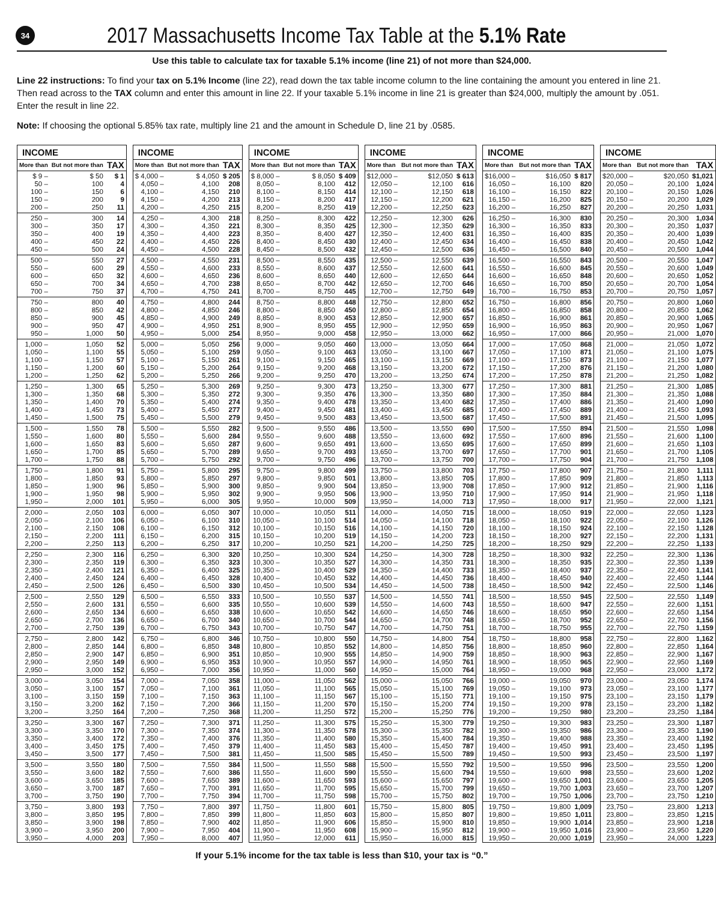34
2017 Massachusetts Income Tax Table at the 5.1% Rate
Use this table to calculate tax for taxable 5.1% income (line 21) of not more than $24,000.
Line 22 instructions: To find your tax on 5.1% Income (line 22), read down the tax table income column to the line containing the amount you entered in line 21. Then read across to the TAX column and enter this amount in line 22. If your taxable 5.1% income in line 21 is greater than $24,000, multiply the amount by .051. Enter the result in line 22.
Note: If choosing the optional 5.85% tax rate, multiply line 21 and the amount in Schedule D, line 21 by .0585.
| INCOME | | |
| --- | --- | --- |
| More than | But not more than | TAX |
| $ 9 – | $ 50 | $ 1 |
| 50 – | 100 | 4 |
| 100 – | 150 | 6 |
| 150 – | 200 | 9 |
| 200 – | 250 | 11 |
| 250 – | 300 | 14 |
| 300 – | 350 | 17 |
| 350 – | 400 | 19 |
| 400 – | 450 | 22 |
| 450 – | 500 | 24 |
| 500 – | 550 | 27 |
| 550 – | 600 | 29 |
| 600 – | 650 | 32 |
| 650 – | 700 | 34 |
| 700 – | 750 | 37 |
| 750 – | 800 | 40 |
| 800 – | 850 | 42 |
| 850 – | 900 | 45 |
| 900 – | 950 | 47 |
| 950 – | 1,000 | 50 |
| 1,000 – | 1,050 | 52 |
| 1,050 – | 1,100 | 55 |
| 1,100 – | 1,150 | 57 |
| 1,150 – | 1,200 | 60 |
| 1,200 – | 1,250 | 62 |
| 1,250 – | 1,300 | 65 |
| 1,300 – | 1,350 | 68 |
| 1,350 – | 1,400 | 70 |
| 1,400 – | 1,450 | 73 |
| 1,450 – | 1,500 | 75 |
| 1,500 – | 1,550 | 78 |
| 1,550 – | 1,600 | 80 |
| 1,600 – | 1,650 | 83 |
| 1,650 – | 1,700 | 85 |
| 1,700 – | 1,750 | 88 |
| 1,750 – | 1,800 | 91 |
| 1,800 – | 1,850 | 93 |
| 1,850 – | 1,900 | 96 |
| 1,900 – | 1,950 | 98 |
| 1,950 – | 2,000 | 101 |
| 2,000 – | 2,050 | 103 |
| 2,050 – | 2,100 | 106 |
| 2,100 – | 2,150 | 108 |
| 2,150 – | 2,200 | 111 |
| 2,200 – | 2,250 | 113 |
| 2,250 – | 2,300 | 116 |
| 2,300 – | 2,350 | 119 |
| 2,350 – | 2,400 | 121 |
| 2,400 – | 2,450 | 124 |
| 2,450 – | 2,500 | 126 |
| 2,500 – | 2,550 | 129 |
| 2,550 – | 2,600 | 131 |
| 2,600 – | 2,650 | 134 |
| 2,650 – | 2,700 | 136 |
| 2,700 – | 2,750 | 139 |
| 2,750 – | 2,800 | 142 |
| 2,800 – | 2,850 | 144 |
| 2,850 – | 2,900 | 147 |
| 2,900 – | 2,950 | 149 |
| 2,950 – | 3,000 | 152 |
| 3,000 – | 3,050 | 154 |
| 3,050 – | 3,100 | 157 |
| 3,100 – | 3,150 | 159 |
| 3,150 – | 3,200 | 162 |
| 3,200 – | 3,250 | 164 |
| 3,250 – | 3,300 | 167 |
| 3,300 – | 3,350 | 170 |
| 3,350 – | 3,400 | 172 |
| 3,400 – | 3,450 | 175 |
| 3,450 – | 3,500 | 177 |
| 3,500 – | 3,550 | 180 |
| 3,550 – | 3,600 | 182 |
| 3,600 – | 3,650 | 185 |
| 3,650 – | 3,700 | 187 |
| 3,700 – | 3,750 | 190 |
| 3,750 – | 3,800 | 193 |
| 3,800 – | 3,850 | 195 |
| 3,850 – | 3,900 | 198 |
| 3,900 – | 3,950 | 200 |
| 3,950 – | 4,000 | 203 |
| INCOME | | |
| --- | --- | --- |
| More than | But not more than | TAX |
| $ 4,000 – | $ 4,050 | $ 205 |
| 4,050 – | 4,100 | 208 |
| 4,100 – | 4,150 | 210 |
| 4,150 – | 4,200 | 213 |
| 4,200 – | 4,250 | 215 |
| 4,250 – | 4,300 | 218 |
| 4,300 – | 4,350 | 221 |
| 4,350 – | 4,400 | 223 |
| 4,400 – | 4,450 | 226 |
| 4,450 – | 4,500 | 228 |
| 4,500 – | 4,550 | 231 |
| 4,550 – | 4,600 | 233 |
| 4,600 – | 4,650 | 236 |
| 4,650 – | 4,700 | 238 |
| 4,700 – | 4,750 | 241 |
| 4,750 – | 4,800 | 244 |
| 4,800 – | 4,850 | 246 |
| 4,850 – | 4,900 | 249 |
| 4,900 – | 4,950 | 251 |
| 4,950 – | 5,000 | 254 |
| 5,000 – | 5,050 | 256 |
| 5,050 – | 5,100 | 259 |
| 5,100 – | 5,150 | 261 |
| 5,150 – | 5,200 | 264 |
| 5,200 – | 5,250 | 266 |
| 5,250 – | 5,300 | 269 |
| 5,300 – | 5,350 | 272 |
| 5,350 – | 5,400 | 274 |
| 5,400 – | 5,450 | 277 |
| 5,450 – | 5,500 | 279 |
| 5,500 – | 5,550 | 282 |
| 5,550 – | 5,600 | 284 |
| 5,600 – | 5,650 | 287 |
| 5,650 – | 5,700 | 289 |
| 5,700 – | 5,750 | 292 |
| 5,750 – | 5,800 | 295 |
| 5,800 – | 5,850 | 297 |
| 5,850 – | 5,900 | 300 |
| 5,900 – | 5,950 | 302 |
| 5,950 – | 6,000 | 305 |
| 6,000 – | 6,050 | 307 |
| 6,050 – | 6,100 | 310 |
| 6,100 – | 6,150 | 312 |
| 6,150 – | 6,200 | 315 |
| 6,200 – | 6,250 | 317 |
| 6,250 – | 6,300 | 320 |
| 6,300 – | 6,350 | 323 |
| 6,350 – | 6,400 | 325 |
| 6,400 – | 6,450 | 328 |
| 6,450 – | 6,500 | 330 |
| 6,500 – | 6,550 | 333 |
| 6,550 – | 6,600 | 335 |
| 6,600 – | 6,650 | 338 |
| 6,650 – | 6,700 | 340 |
| 6,700 – | 6,750 | 343 |
| 6,750 – | 6,800 | 346 |
| 6,800 – | 6,850 | 348 |
| 6,850 – | 6,900 | 351 |
| 6,900 – | 6,950 | 353 |
| 6,950 – | 7,000 | 356 |
| 7,000 – | 7,050 | 358 |
| 7,050 – | 7,100 | 361 |
| 7,100 – | 7,150 | 363 |
| 7,150 – | 7,200 | 366 |
| 7,200 – | 7,250 | 368 |
| 7,250 – | 7,300 | 371 |
| 7,300 – | 7,350 | 374 |
| 7,350 – | 7,400 | 376 |
| 7,400 – | 7,450 | 379 |
| 7,450 – | 7,500 | 381 |
| 7,500 – | 7,550 | 384 |
| 7,550 – | 7,600 | 386 |
| 7,600 – | 7,650 | 389 |
| 7,650 – | 7,700 | 391 |
| 7,700 – | 7,750 | 394 |
| 7,750 – | 7,800 | 397 |
| 7,800 – | 7,850 | 399 |
| 7,850 – | 7,900 | 402 |
| 7,900 – | 7,950 | 404 |
| 7,950 – | 8,000 | 407 |
| INCOME | | |
| --- | --- | --- |
| More than | But not more than | TAX |
| $ 8,000 – | $ 8,050 | $ 409 |
| 8,050 – | 8,100 | 412 |
| 8,100 – | 8,150 | 414 |
| 8,150 – | 8,200 | 417 |
| 8,200 – | 8,250 | 419 |
| 8,250 – | 8,300 | 422 |
| 8,300 – | 8,350 | 425 |
| 8,350 – | 8,400 | 427 |
| 8,400 – | 8,450 | 430 |
| 8,450 – | 8,500 | 432 |
| 8,500 – | 8,550 | 435 |
| 8,550 – | 8,600 | 437 |
| 8,600 – | 8,650 | 440 |
| 8,650 – | 8,700 | 442 |
| 8,700 – | 8,750 | 445 |
| 8,750 – | 8,800 | 448 |
| 8,800 – | 8,850 | 450 |
| 8,850 – | 8,900 | 453 |
| 8,900 – | 8,950 | 455 |
| 8,950 – | 9,000 | 458 |
| 9,000 – | 9,050 | 460 |
| 9,050 – | 9,100 | 463 |
| 9,100 – | 9,150 | 465 |
| 9,150 – | 9,200 | 468 |
| 9,200 – | 9,250 | 470 |
| 9,250 – | 9,300 | 473 |
| 9,300 – | 9,350 | 476 |
| 9,350 – | 9,400 | 478 |
| 9,400 – | 9,450 | 481 |
| 9,450 – | 9,500 | 483 |
| 9,500 – | 9,550 | 486 |
| 9,550 – | 9,600 | 488 |
| 9,600 – | 9,650 | 491 |
| 9,650 – | 9,700 | 493 |
| 9,700 – | 9,750 | 496 |
| 9,750 – | 9,800 | 499 |
| 9,800 – | 9,850 | 501 |
| 9,850 – | 9,900 | 504 |
| 9,900 – | 9,950 | 506 |
| 9,950 – | 10,000 | 509 |
| 10,000 – | 10,050 | 511 |
| 10,050 – | 10,100 | 514 |
| 10,100 – | 10,150 | 516 |
| 10,150 – | 10,200 | 519 |
| 10,200 – | 10,250 | 521 |
| 10,250 – | 10,300 | 524 |
| 10,300 – | 10,350 | 527 |
| 10,350 – | 10,400 | 529 |
| 10,400 – | 10,450 | 532 |
| 10,450 – | 10,500 | 534 |
| 10,500 – | 10,550 | 537 |
| 10,550 – | 10,600 | 539 |
| 10,600 – | 10,650 | 542 |
| 10,650 – | 10,700 | 544 |
| 10,700 – | 10,750 | 547 |
| 10,750 – | 10,800 | 550 |
| 10,800 – | 10,850 | 552 |
| 10,850 – | 10,900 | 555 |
| 10,900 – | 10,950 | 557 |
| 10,950 – | 11,000 | 560 |
| 11,000 – | 11,050 | 562 |
| 11,050 – | 11,100 | 565 |
| 11,100 – | 11,150 | 567 |
| 11,150 – | 11,200 | 570 |
| 11,200 – | 11,250 | 572 |
| 11,250 – | 11,300 | 575 |
| 11,300 – | 11,350 | 578 |
| 11,350 – | 11,400 | 580 |
| 11,400 – | 11,450 | 583 |
| 11,450 – | 11,500 | 585 |
| 11,500 – | 11,550 | 588 |
| 11,550 – | 11,600 | 590 |
| 11,600 – | 11,650 | 593 |
| 11,650 – | 11,700 | 595 |
| 11,700 – | 11,750 | 598 |
| 11,750 – | 11,800 | 601 |
| 11,800 – | 11,850 | 603 |
| 11,850 – | 11,900 | 606 |
| 11,900 – | 11,950 | 608 |
| 11,950 – | 12,000 | 611 |
| INCOME | | |
| --- | --- | --- |
| More than | But not more than | TAX |
| $12,000 – | $12,050 | $ 613 |
| 12,050 – | 12,100 | 616 |
| 12,100 – | 12,150 | 618 |
| 12,150 – | 12,200 | 621 |
| 12,200 – | 12,250 | 623 |
| 12,250 – | 12,300 | 626 |
| 12,300 – | 12,350 | 629 |
| 12,350 – | 12,400 | 631 |
| 12,400 – | 12,450 | 634 |
| 12,450 – | 12,500 | 636 |
| 12,500 – | 12,550 | 639 |
| 12,550 – | 12,600 | 641 |
| 12,600 – | 12,650 | 644 |
| 12,650 – | 12,700 | 646 |
| 12,700 – | 12,750 | 649 |
| 12,750 – | 12,800 | 652 |
| 12,800 – | 12,850 | 654 |
| 12,850 – | 12,900 | 657 |
| 12,900 – | 12,950 | 659 |
| 12,950 – | 13,000 | 662 |
| 13,000 – | 13,050 | 664 |
| 13,050 – | 13,100 | 667 |
| 13,100 – | 13,150 | 669 |
| 13,150 – | 13,200 | 672 |
| 13,200 – | 13,250 | 674 |
| 13,250 – | 13,300 | 677 |
| 13,300 – | 13,350 | 680 |
| 13,350 – | 13,400 | 682 |
| 13,400 – | 13,450 | 685 |
| 13,450 – | 13,500 | 687 |
| 13,500 – | 13,550 | 690 |
| 13,550 – | 13,600 | 692 |
| 13,600 – | 13,650 | 695 |
| 13,650 – | 13,700 | 697 |
| 13,700 – | 13,750 | 700 |
| 13,750 – | 13,800 | 703 |
| 13,800 – | 13,850 | 705 |
| 13,850 – | 13,900 | 708 |
| 13,900 – | 13,950 | 710 |
| 13,950 – | 14,000 | 713 |
| 14,000 – | 14,050 | 715 |
| 14,050 – | 14,100 | 718 |
| 14,100 – | 14,150 | 720 |
| 14,150 – | 14,200 | 723 |
| 14,200 – | 14,250 | 725 |
| 14,250 – | 14,300 | 728 |
| 14,300 – | 14,350 | 731 |
| 14,350 – | 14,400 | 733 |
| 14,400 – | 14,450 | 736 |
| 14,450 – | 14,500 | 738 |
| 14,500 – | 14,550 | 741 |
| 14,550 – | 14,600 | 743 |
| 14,600 – | 14,650 | 746 |
| 14,650 – | 14,700 | 748 |
| 14,700 – | 14,750 | 751 |
| 14,750 – | 14,800 | 754 |
| 14,800 – | 14,850 | 756 |
| 14,850 – | 14,900 | 759 |
| 14,900 – | 14,950 | 761 |
| 14,950 – | 15,000 | 764 |
| 15,000 – | 15,050 | 766 |
| 15,050 – | 15,100 | 769 |
| 15,100 – | 15,150 | 771 |
| 15,150 – | 15,200 | 774 |
| 15,200 – | 15,250 | 776 |
| 15,250 – | 15,300 | 779 |
| 15,300 – | 15,350 | 782 |
| 15,350 – | 15,400 | 784 |
| 15,400 – | 15,450 | 787 |
| 15,450 – | 15,500 | 789 |
| 15,500 – | 15,550 | 792 |
| 15,550 – | 15,600 | 794 |
| 15,600 – | 15,650 | 797 |
| 15,650 – | 15,700 | 799 |
| 15,700 – | 15,750 | 802 |
| 15,750 – | 15,800 | 805 |
| 15,800 – | 15,850 | 807 |
| 15,850 – | 15,900 | 810 |
| 15,900 – | 15,950 | 812 |
| 15,950 – | 16,000 | 815 |
| INCOME | | |
| --- | --- | --- |
| More than | But not more than | TAX |
| $16,000 – | $16,050 | $ 817 |
| 16,050 – | 16,100 | 820 |
| 16,100 – | 16,150 | 822 |
| 16,150 – | 16,200 | 825 |
| 16,200 – | 16,250 | 827 |
| 16,250 – | 16,300 | 830 |
| 16,300 – | 16,350 | 833 |
| 16,350 – | 16,400 | 835 |
| 16,400 – | 16,450 | 838 |
| 16,450 – | 16,500 | 840 |
| 16,500 – | 16,550 | 843 |
| 16,550 – | 16,600 | 845 |
| 16,600 – | 16,650 | 848 |
| 16,650 – | 16,700 | 850 |
| 16,700 – | 16,750 | 853 |
| 16,750 – | 16,800 | 856 |
| 16,800 – | 16,850 | 858 |
| 16,850 – | 16,900 | 861 |
| 16,900 – | 16,950 | 863 |
| 16,950 – | 17,000 | 866 |
| 17,000 – | 17,050 | 868 |
| 17,050 – | 17,100 | 871 |
| 17,100 – | 17,150 | 873 |
| 17,150 – | 17,200 | 876 |
| 17,200 – | 17,250 | 878 |
| 17,250 – | 17,300 | 881 |
| 17,300 – | 17,350 | 884 |
| 17,350 – | 17,400 | 886 |
| 17,400 – | 17,450 | 889 |
| 17,450 – | 17,500 | 891 |
| 17,500 – | 17,550 | 894 |
| 17,550 – | 17,600 | 896 |
| 17,600 – | 17,650 | 899 |
| 17,650 – | 17,700 | 901 |
| 17,700 – | 17,750 | 904 |
| 17,750 – | 17,800 | 907 |
| 17,800 – | 17,850 | 909 |
| 17,850 – | 17,900 | 912 |
| 17,900 – | 17,950 | 914 |
| 17,950 – | 18,000 | 917 |
| 18,000 – | 18,050 | 919 |
| 18,050 – | 18,100 | 922 |
| 18,100 – | 18,150 | 924 |
| 18,150 – | 18,200 | 927 |
| 18,200 – | 18,250 | 929 |
| 18,250 – | 18,300 | 932 |
| 18,300 – | 18,350 | 935 |
| 18,350 – | 18,400 | 937 |
| 18,400 – | 18,450 | 940 |
| 18,450 – | 18,500 | 942 |
| 18,500 – | 18,550 | 945 |
| 18,550 – | 18,600 | 947 |
| 18,600 – | 18,650 | 950 |
| 18,650 – | 18,700 | 952 |
| 18,700 – | 18,750 | 955 |
| 18,750 – | 18,800 | 958 |
| 18,800 – | 18,850 | 960 |
| 18,850 – | 18,900 | 963 |
| 18,900 – | 18,950 | 965 |
| 18,950 – | 19,000 | 968 |
| 19,000 – | 19,050 | 970 |
| 19,050 – | 19,100 | 973 |
| 19,100 – | 19,150 | 975 |
| 19,150 – | 19,200 | 978 |
| 19,200 – | 19,250 | 980 |
| 19,250 – | 19,300 | 983 |
| 19,300 – | 19,350 | 986 |
| 19,350 – | 19,400 | 988 |
| 19,400 – | 19,450 | 991 |
| 19,450 – | 19,500 | 993 |
| 19,500 – | 19,550 | 996 |
| 19,550 – | 19,600 | 998 |
| 19,600 – | 19,650 | 1,001 |
| 19,650 – | 19,700 | 1,003 |
| 19,700 – | 19,750 | 1,006 |
| 19,750 – | 19,800 | 1,009 |
| 19,800 – | 19,850 | 1,011 |
| 19,850 – | 19,900 | 1,014 |
| 19,900 – | 19,950 | 1,016 |
| 19,950 – | 20,000 | 1,019 |
| INCOME | | |
| --- | --- | --- |
| More than | But not more than | TAX |
| $20,000 – | $20,050 | $1,021 |
| 20,050 – | 20,100 | 1,024 |
| 20,100 – | 20,150 | 1,026 |
| 20,150 – | 20,200 | 1,029 |
| 20,200 – | 20,250 | 1,031 |
| 20,250 – | 20,300 | 1,034 |
| 20,300 – | 20,350 | 1,037 |
| 20,350 – | 20,400 | 1,039 |
| 20,400 – | 20,450 | 1,042 |
| 20,450 – | 20,500 | 1,044 |
| 20,500 – | 20,550 | 1,047 |
| 20,550 – | 20,600 | 1,049 |
| 20,600 – | 20,650 | 1,052 |
| 20,650 – | 20,700 | 1,054 |
| 20,700 – | 20,750 | 1,057 |
| 20,750 – | 20,800 | 1,060 |
| 20,800 – | 20,850 | 1,062 |
| 20,850 – | 20,900 | 1,065 |
| 20,900 – | 20,950 | 1,067 |
| 20,950 – | 21,000 | 1,070 |
| 21,000 – | 21,050 | 1,072 |
| 21,050 – | 21,100 | 1,075 |
| 21,100 – | 21,150 | 1,077 |
| 21,150 – | 21,200 | 1,080 |
| 21,200 – | 21,250 | 1,082 |
| 21,250 – | 21,300 | 1,085 |
| 21,300 – | 21,350 | 1,088 |
| 21,350 – | 21,400 | 1,090 |
| 21,400 – | 21,450 | 1,093 |
| 21,450 – | 21,500 | 1,095 |
| 21,500 – | 21,550 | 1,098 |
| 21,550 – | 21,600 | 1,100 |
| 21,600 – | 21,650 | 1,103 |
| 21,650 – | 21,700 | 1,105 |
| 21,700 – | 21,750 | 1,108 |
| 21,750 – | 21,800 | 1,111 |
| 21,800 – | 21,850 | 1,113 |
| 21,850 – | 21,900 | 1,116 |
| 21,900 – | 21,950 | 1,118 |
| 21,950 – | 22,000 | 1,121 |
| 22,000 – | 22,050 | 1,123 |
| 22,050 – | 22,100 | 1,126 |
| 22,100 – | 22,150 | 1,128 |
| 22,150 – | 22,200 | 1,131 |
| 22,200 – | 22,250 | 1,133 |
| 22,250 – | 22,300 | 1,136 |
| 22,300 – | 22,350 | 1,139 |
| 22,350 – | 22,400 | 1,141 |
| 22,400 – | 22,450 | 1,144 |
| 22,450 – | 22,500 | 1,146 |
| 22,500 – | 22,550 | 1,149 |
| 22,550 – | 22,600 | 1,151 |
| 22,600 – | 22,650 | 1,154 |
| 22,650 – | 22,700 | 1,156 |
| 22,700 – | 22,750 | 1,159 |
| 22,750 – | 22,800 | 1,162 |
| 22,800 – | 22,850 | 1,164 |
| 22,850 – | 22,900 | 1,167 |
| 22,900 – | 22,950 | 1,169 |
| 22,950 – | 23,000 | 1,172 |
| 23,000 – | 23,050 | 1,174 |
| 23,050 – | 23,100 | 1,177 |
| 23,100 – | 23,150 | 1,179 |
| 23,150 – | 23,200 | 1,182 |
| 23,200 – | 23,250 | 1,184 |
| 23,250 – | 23,300 | 1,187 |
| 23,300 – | 23,350 | 1,190 |
| 23,350 – | 23,400 | 1,192 |
| 23,400 – | 23,450 | 1,195 |
| 23,450 – | 23,500 | 1,197 |
| 23,500 – | 23,550 | 1,200 |
| 23,550 – | 23,600 | 1,202 |
| 23,600 – | 23,650 | 1,205 |
| 23,650 – | 23,700 | 1,207 |
| 23,700 – | 23,750 | 1,210 |
| 23,750 – | 23,800 | 1,213 |
| 23,800 – | 23,850 | 1,215 |
| 23,850 – | 23,900 | 1,218 |
| 23,900 – | 23,950 | 1,220 |
| 23,950 – | 24,000 | 1,223 |
If your 5.1% income for the tax table is less than $10, your tax is “0.”